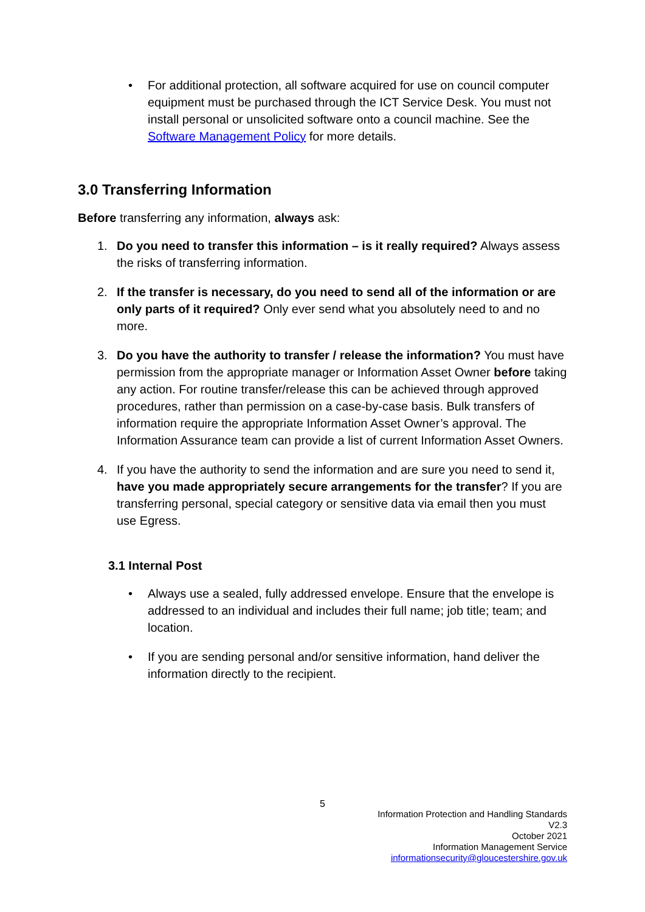• For additional protection, all software acquired for use on council computer equipment must be purchased through the ICT Service Desk. You must not install personal or unsolicited software onto a council machine. See the Software Management Policy for more details.
3.0 Transferring Information
Before transferring any information, always ask:
1. Do you need to transfer this information – is it really required? Always assess the risks of transferring information.
2. If the transfer is necessary, do you need to send all of the information or are only parts of it required? Only ever send what you absolutely need to and no more.
3. Do you have the authority to transfer / release the information? You must have permission from the appropriate manager or Information Asset Owner before taking any action. For routine transfer/release this can be achieved through approved procedures, rather than permission on a case-by-case basis. Bulk transfers of information require the appropriate Information Asset Owner’s approval. The Information Assurance team can provide a list of current Information Asset Owners.
4. If you have the authority to send the information and are sure you need to send it, have you made appropriately secure arrangements for the transfer? If you are transferring personal, special category or sensitive data via email then you must use Egress.
3.1 Internal Post
• Always use a sealed, fully addressed envelope. Ensure that the envelope is addressed to an individual and includes their full name; job title; team; and location.
• If you are sending personal and/or sensitive information, hand deliver the information directly to the recipient.
5
Information Protection and Handling Standards
V2.3
October 2021
Information Management Service
informationsecurity@gloucestershire.gov.uk